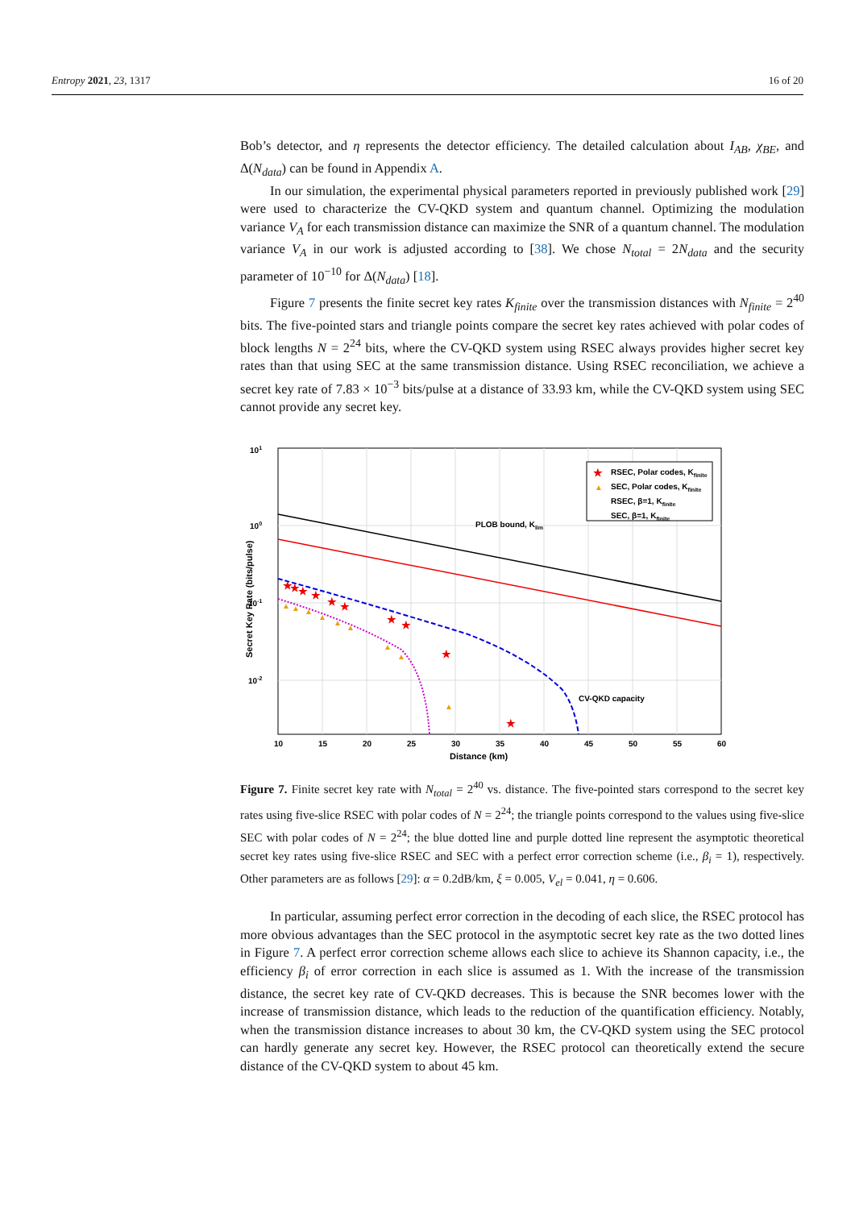Entropy 2021, 23, 1317 16 of 20
Bob’s detector, and η represents the detector efficiency. The detailed calculation about I<sub>AB</sub>, χ<sub>BE</sub>, and Δ(N<sub>data</sub>) can be found in Appendix A.
In our simulation, the experimental physical parameters reported in previously published work [29] were used to characterize the CV-QKD system and quantum channel. Optimizing the modulation variance V<sub>A</sub> for each transmission distance can maximize the SNR of a quantum channel. The modulation variance V<sub>A</sub> in our work is adjusted according to [38]. We chose N<sub>total</sub> = 2N<sub>data</sub> and the security parameter of 10<sup>−10</sup> for Δ(N<sub>data</sub>) [18].
Figure 7 presents the finite secret key rates K<sub>finite</sub> over the transmission distances with N<sub>finite</sub> = 2<sup>40</sup> bits. The five-pointed stars and triangle points compare the secret key rates achieved with polar codes of block lengths N = 2<sup>24</sup> bits, where the CV-QKD system using RSEC always provides higher secret key rates than that using SEC at the same transmission distance. Using RSEC reconciliation, we achieve a secret key rate of 7.83 × 10<sup>−3</sup> bits/pulse at a distance of 33.93 km, while the CV-QKD system using SEC cannot provide any secret key.
101
100
10-1
10-2
10
15
20
25
30
35
40
45
50
55
60
Distance (km)
Secret Key Rate (bits/pulse)
PLOB bound, Klim
CV-QKD capacity
RSEC, Polar codes, Kfinite
SEC, Polar codes, Kfinite
RSEC, β=1, Kfinite
SEC, β=1, Kfinite
★
★
★
★
★
★
★
★
★
★
★
▲
▲
▲
▲
▲
▲
▲
▲
▲
▲
Figure 7. Finite secret key rate with N<sub>total</sub> = 2<sup>40</sup> vs. distance. The five-pointed stars correspond to the secret key rates using five-slice RSEC with polar codes of N = 2<sup>24</sup>; the triangle points correspond to the values using five-slice SEC with polar codes of N = 2<sup>24</sup>; the blue dotted line and purple dotted line represent the asymptotic theoretical secret key rates using five-slice RSEC and SEC with a perfect error correction scheme (i.e., β<sub>i</sub> = 1), respectively. Other parameters are as follows [29]: α = 0.2dB/km, ξ = 0.005, V<sub>el</sub> = 0.041, η = 0.606.
In particular, assuming perfect error correction in the decoding of each slice, the RSEC protocol has more obvious advantages than the SEC protocol in the asymptotic secret key rate as the two dotted lines in Figure 7. A perfect error correction scheme allows each slice to achieve its Shannon capacity, i.e., the efficiency β<sub>i</sub> of error correction in each slice is assumed as 1. With the increase of the transmission distance, the secret key rate of CV-QKD decreases. This is because the SNR becomes lower with the increase of transmission distance, which leads to the reduction of the quantification efficiency. Notably, when the transmission distance increases to about 30 km, the CV-QKD system using the SEC protocol can hardly generate any secret key. However, the RSEC protocol can theoretically extend the secure distance of the CV-QKD system to about 45 km.